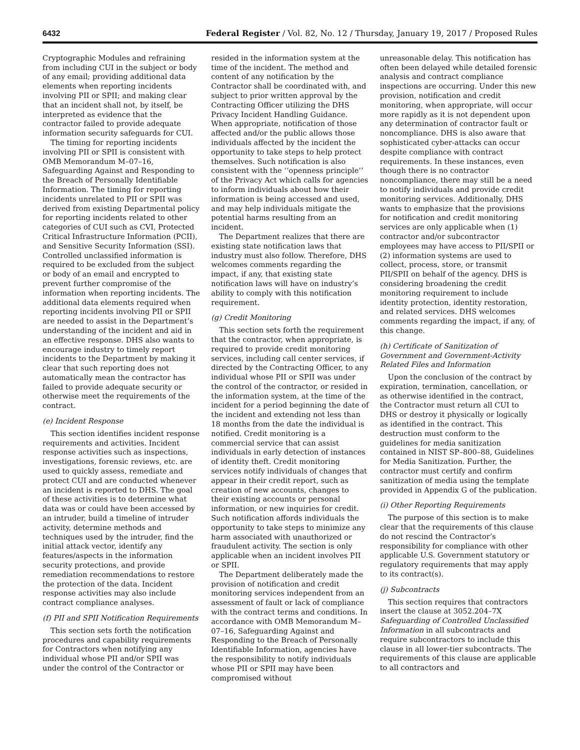6432 Federal Register / Vol. 82, No. 12 / Thursday, January 19, 2017 / Proposed Rules
Cryptographic Modules and refraining from including CUI in the subject or body of any email; providing additional data elements when reporting incidents involving PII or SPII; and making clear that an incident shall not, by itself, be interpreted as evidence that the contractor failed to provide adequate information security safeguards for CUI.
The timing for reporting incidents involving PII or SPII is consistent with OMB Memorandum M–07–16, Safeguarding Against and Responding to the Breach of Personally Identifiable Information. The timing for reporting incidents unrelated to PII or SPII was derived from existing Departmental policy for reporting incidents related to other categories of CUI such as CVI, Protected Critical Infrastructure Information (PCII), and Sensitive Security Information (SSI). Controlled unclassified information is required to be excluded from the subject or body of an email and encrypted to prevent further compromise of the information when reporting incidents. The additional data elements required when reporting incidents involving PII or SPII are needed to assist in the Department’s understanding of the incident and aid in an effective response. DHS also wants to encourage industry to timely report incidents to the Department by making it clear that such reporting does not automatically mean the contractor has failed to provide adequate security or otherwise meet the requirements of the contract.
(e) Incident Response
This section identifies incident response requirements and activities. Incident response activities such as inspections, investigations, forensic reviews, etc. are used to quickly assess, remediate and protect CUI and are conducted whenever an incident is reported to DHS. The goal of these activities is to determine what data was or could have been accessed by an intruder, build a timeline of intruder activity, determine methods and techniques used by the intruder, find the initial attack vector, identify any features/aspects in the information security protections, and provide remediation recommendations to restore the protection of the data. Incident response activities may also include contract compliance analyses.
(f) PII and SPII Notification Requirements
This section sets forth the notification procedures and capability requirements for Contractors when notifying any individual whose PII and/or SPII was under the control of the Contractor or
resided in the information system at the time of the incident. The method and content of any notification by the Contractor shall be coordinated with, and subject to prior written approval by the Contracting Officer utilizing the DHS Privacy Incident Handling Guidance. When appropriate, notification of those affected and/or the public allows those individuals affected by the incident the opportunity to take steps to help protect themselves. Such notification is also consistent with the ‘‘openness principle’’ of the Privacy Act which calls for agencies to inform individuals about how their information is being accessed and used, and may help individuals mitigate the potential harms resulting from an incident.
The Department realizes that there are existing state notification laws that industry must also follow. Therefore, DHS welcomes comments regarding the impact, if any, that existing state notification laws will have on industry’s ability to comply with this notification requirement.
(g) Credit Monitoring
This section sets forth the requirement that the contractor, when appropriate, is required to provide credit monitoring services, including call center services, if directed by the Contracting Officer, to any individual whose PII or SPII was under the control of the contractor, or resided in the information system, at the time of the incident for a period beginning the date of the incident and extending not less than 18 months from the date the individual is notified. Credit monitoring is a commercial service that can assist individuals in early detection of instances of identity theft. Credit monitoring services notify individuals of changes that appear in their credit report, such as creation of new accounts, changes to their existing accounts or personal information, or new inquiries for credit. Such notification affords individuals the opportunity to take steps to minimize any harm associated with unauthorized or fraudulent activity. The section is only applicable when an incident involves PII or SPII.
The Department deliberately made the provision of notification and credit monitoring services independent from an assessment of fault or lack of compliance with the contract terms and conditions. In accordance with OMB Memorandum M–07–16, Safeguarding Against and Responding to the Breach of Personally Identifiable Information, agencies have the responsibility to notify individuals whose PII or SPII may have been compromised without
unreasonable delay. This notification has often been delayed while detailed forensic analysis and contract compliance inspections are occurring. Under this new provision, notification and credit monitoring, when appropriate, will occur more rapidly as it is not dependent upon any determination of contractor fault or noncompliance. DHS is also aware that sophisticated cyber-attacks can occur despite compliance with contract requirements. In these instances, even though there is no contractor noncompliance, there may still be a need to notify individuals and provide credit monitoring services. Additionally, DHS wants to emphasize that the provisions for notification and credit monitoring services are only applicable when (1) contractor and/or subcontractor employees may have access to PII/SPII or (2) information systems are used to collect, process, store, or transmit PII/SPII on behalf of the agency. DHS is considering broadening the credit monitoring requirement to include identity protection, identity restoration, and related services. DHS welcomes comments regarding the impact, if any, of this change.
(h) Certificate of Sanitization of Government and Government-Activity Related Files and Information
Upon the conclusion of the contract by expiration, termination, cancellation, or as otherwise identified in the contract, the Contractor must return all CUI to DHS or destroy it physically or logically as identified in the contract. This destruction must conform to the guidelines for media sanitization contained in NIST SP–800–88, Guidelines for Media Sanitization. Further, the contractor must certify and confirm sanitization of media using the template provided in Appendix G of the publication.
(i) Other Reporting Requirements
The purpose of this section is to make clear that the requirements of this clause do not rescind the Contractor’s responsibility for compliance with other applicable U.S. Government statutory or regulatory requirements that may apply to its contract(s).
(j) Subcontracts
This section requires that contractors insert the clause at 3052.204–7X Safeguarding of Controlled Unclassified Information in all subcontracts and require subcontractors to include this clause in all lower-tier subcontracts. The requirements of this clause are applicable to all contractors and